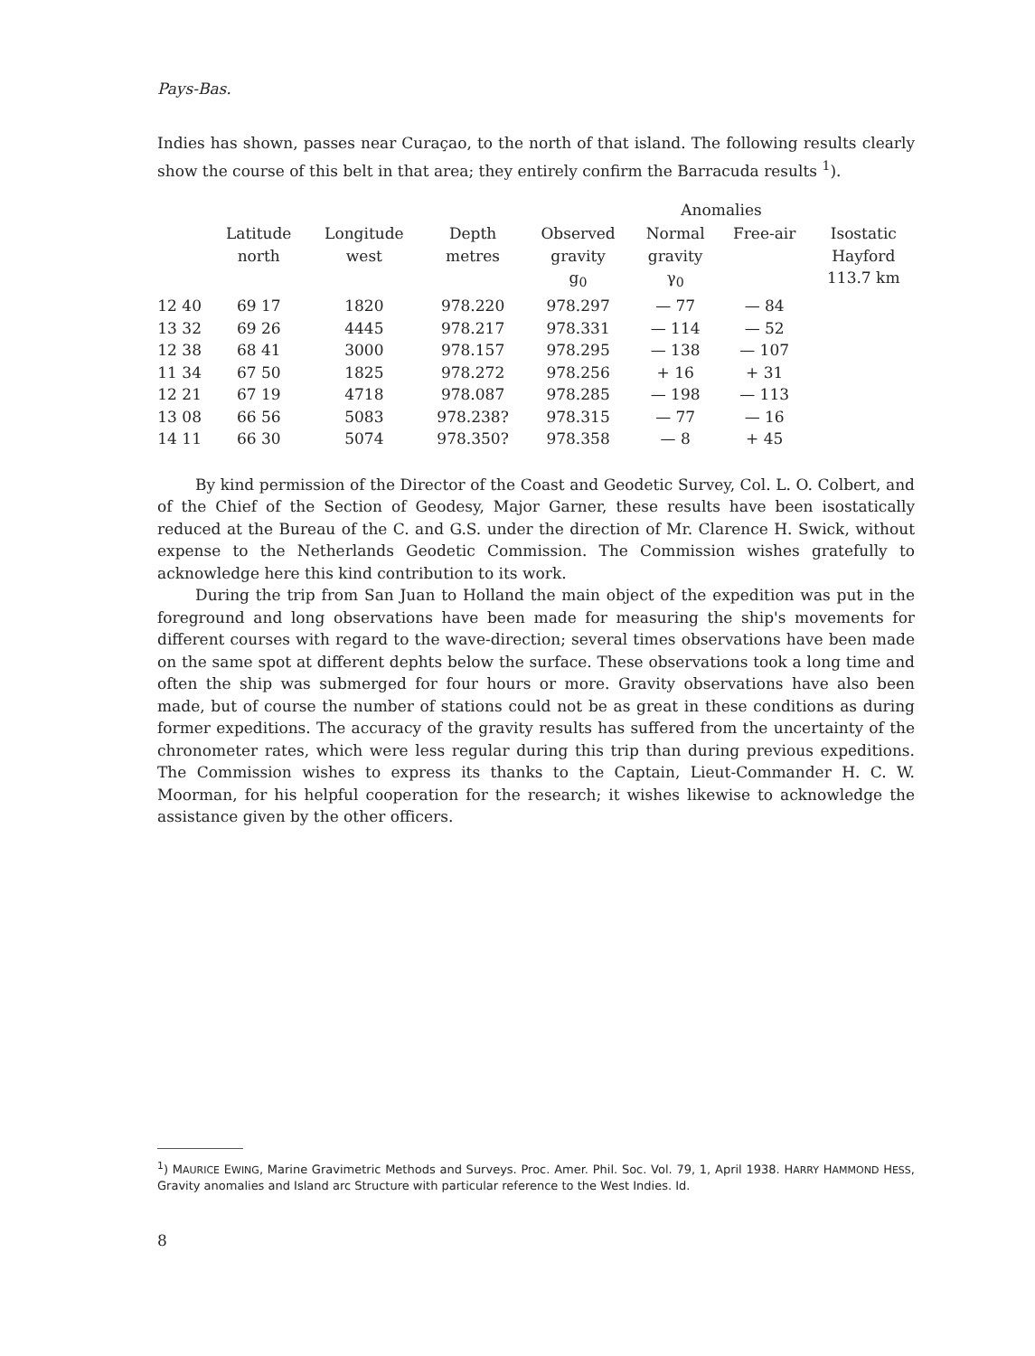Pays-Bas.
Indies has shown, passes near Curaçao, to the north of that island. The following results clearly show the course of this belt in that area; they entirely confirm the Barracuda results <sup>1</sup>).
| | | | | | Anomalies | | |
| --- | --- | --- | --- | --- | --- | --- | --- |
| | Latitude north | Longitude west | Depth metres | Observed gravity g<sub>0</sub> | Normal gravity γ<sub>0</sub> | Free-air | Isostatic Hayford 113.7 km |
| 12 40 | 69 17 | 1820 | 978.220 | 978.297 | — 77 | — 84 | |
| 13 32 | 69 26 | 4445 | 978.217 | 978.331 | — 114 | — 52 | |
| 12 38 | 68 41 | 3000 | 978.157 | 978.295 | — 138 | — 107 | |
| 11 34 | 67 50 | 1825 | 978.272 | 978.256 | + 16 | + 31 | |
| 12 21 | 67 19 | 4718 | 978.087 | 978.285 | — 198 | — 113 | |
| 13 08 | 66 56 | 5083 | 978.238? | 978.315 | — 77 | — 16 | |
| 14 11 | 66 30 | 5074 | 978.350? | 978.358 | — 8 | + 45 | |
By kind permission of the Director of the Coast and Geodetic Survey, Col. L. O. Colbert, and of the Chief of the Section of Geodesy, Major Garner, these results have been isostatically reduced at the Bureau of the C. and G.S. under the direction of Mr. Clarence H. Swick, without expense to the Netherlands Geodetic Commission. The Commission wishes gratefully to acknowledge here this kind contribution to its work.
During the trip from San Juan to Holland the main object of the expedition was put in the foreground and long observations have been made for measuring the ship's movements for different courses with regard to the wave-direction; several times observations have been made on the same spot at different dephts below the surface. These observations took a long time and often the ship was submerged for four hours or more. Gravity observations have also been made, but of course the number of stations could not be as great in these conditions as during former expeditions. The accuracy of the gravity results has suffered from the uncertainty of the chronometer rates, which were less regular during this trip than during previous expeditions. The Commission wishes to express its thanks to the Captain, Lieut-Commander H. C. W. Moorman, for his helpful cooperation for the research; it wishes likewise to acknowledge the assistance given by the other officers.
<sup>1</sup>) MAURICE EWING, Marine Gravimetric Methods and Surveys. Proc. Amer. Phil. Soc. Vol. 79, 1, April 1938. HARRY HAMMOND HESS, Gravity anomalies and Island arc Structure with particular reference to the West Indies. Id.
8